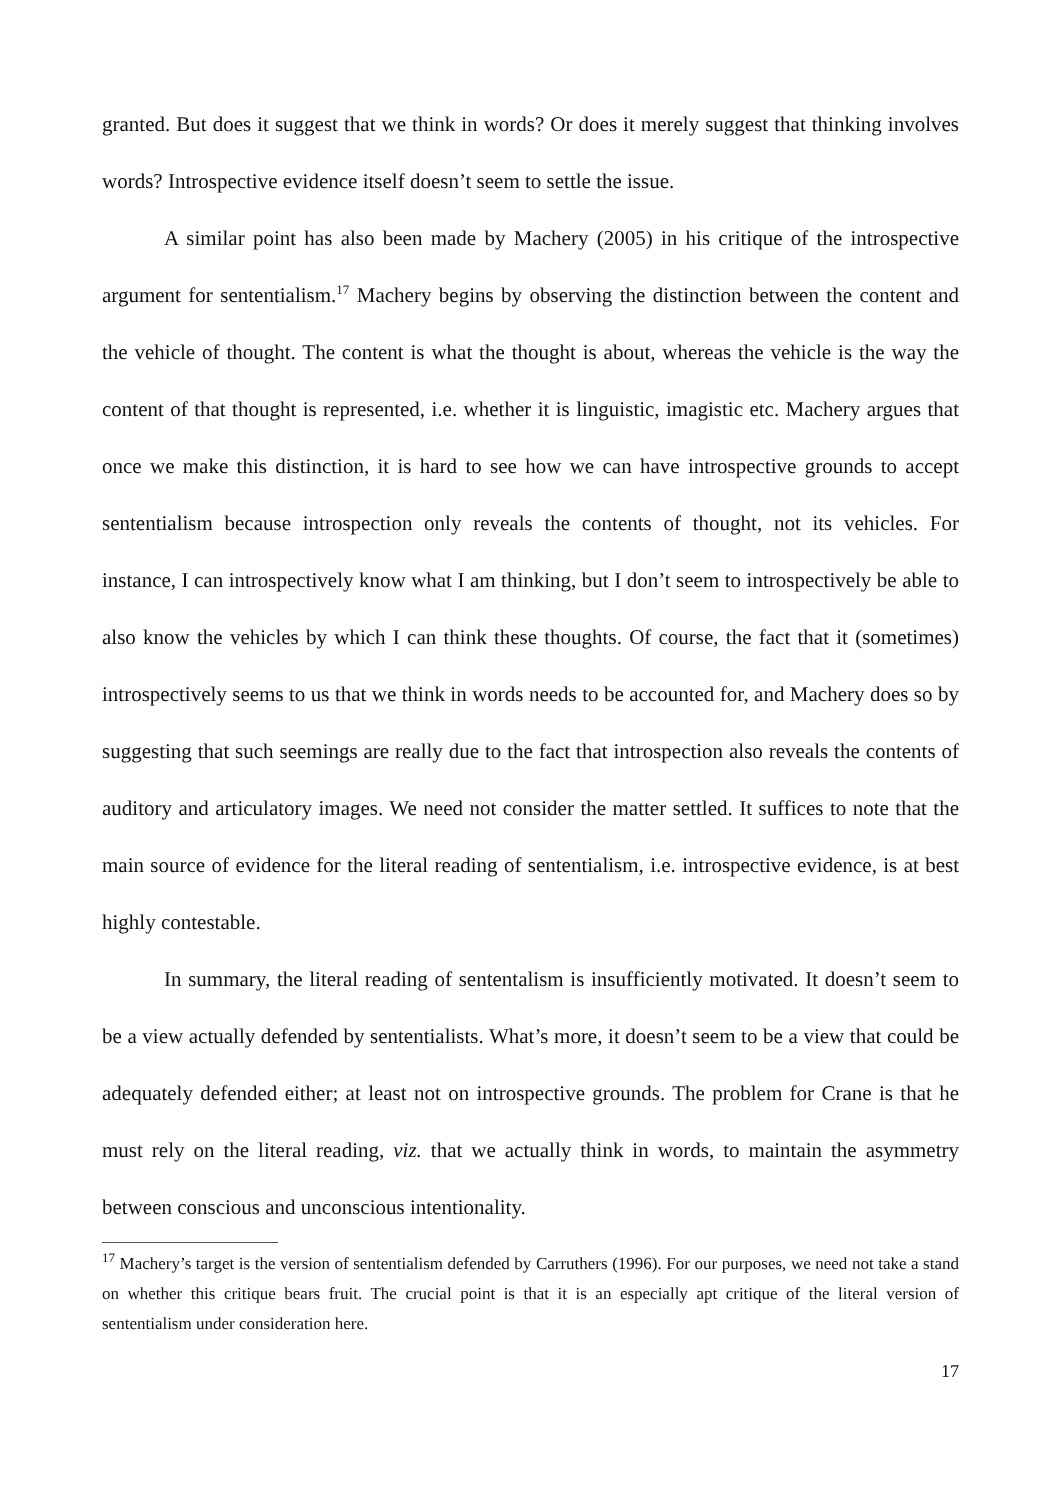granted. But does it suggest that we think in words? Or does it merely suggest that thinking involves words? Introspective evidence itself doesn’t seem to settle the issue.
A similar point has also been made by Machery (2005) in his critique of the introspective argument for sententialism.<sup>17</sup> Machery begins by observing the distinction between the content and the vehicle of thought. The content is what the thought is about, whereas the vehicle is the way the content of that thought is represented, i.e. whether it is linguistic, imagistic etc. Machery argues that once we make this distinction, it is hard to see how we can have introspective grounds to accept sententialism because introspection only reveals the contents of thought, not its vehicles. For instance, I can introspectively know what I am thinking, but I don’t seem to introspectively be able to also know the vehicles by which I can think these thoughts. Of course, the fact that it (sometimes) introspectively seems to us that we think in words needs to be accounted for, and Machery does so by suggesting that such seemings are really due to the fact that introspection also reveals the contents of auditory and articulatory images. We need not consider the matter settled. It suffices to note that the main source of evidence for the literal reading of sententialism, i.e. introspective evidence, is at best highly contestable.
In summary, the literal reading of sententalism is insufficiently motivated. It doesn’t seem to be a view actually defended by sententialists. What’s more, it doesn’t seem to be a view that could be adequately defended either; at least not on introspective grounds. The problem for Crane is that he must rely on the literal reading, viz. that we actually think in words, to maintain the asymmetry between conscious and unconscious intentionality.
<sup>17</sup> Machery’s target is the version of sententialism defended by Carruthers (1996). For our purposes, we need not take a stand on whether this critique bears fruit. The crucial point is that it is an especially apt critique of the literal version of sententialism under consideration here.
17